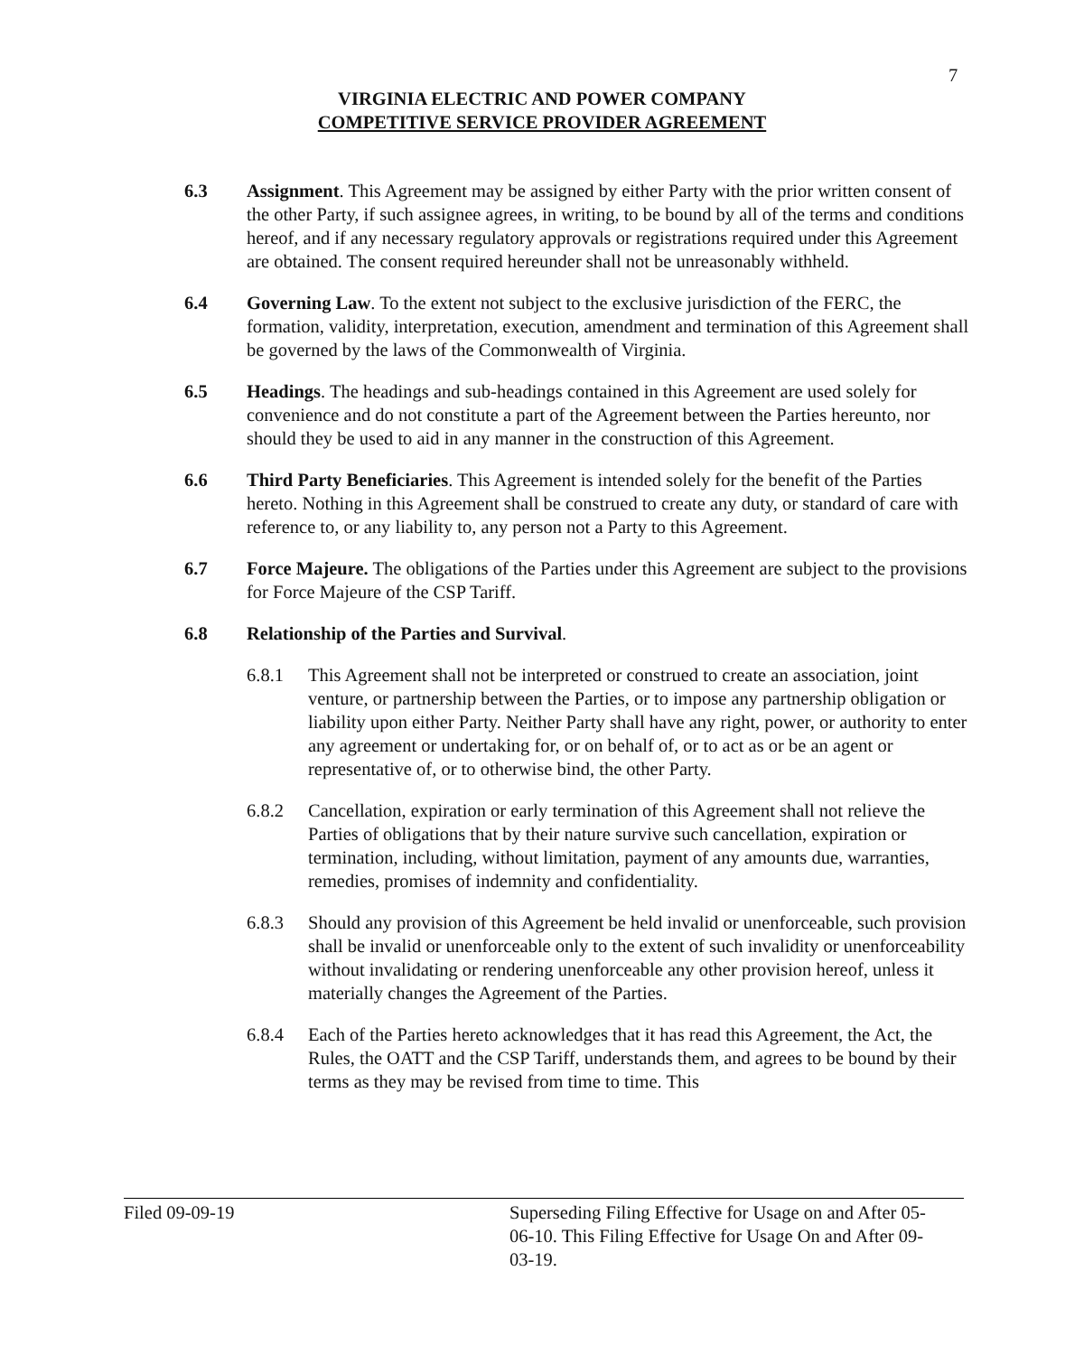7
VIRGINIA ELECTRIC AND POWER COMPANY
COMPETITIVE SERVICE PROVIDER AGREEMENT
6.3 Assignment. This Agreement may be assigned by either Party with the prior written consent of the other Party, if such assignee agrees, in writing, to be bound by all of the terms and conditions hereof, and if any necessary regulatory approvals or registrations required under this Agreement are obtained. The consent required hereunder shall not be unreasonably withheld.
6.4 Governing Law. To the extent not subject to the exclusive jurisdiction of the FERC, the formation, validity, interpretation, execution, amendment and termination of this Agreement shall be governed by the laws of the Commonwealth of Virginia.
6.5 Headings. The headings and sub-headings contained in this Agreement are used solely for convenience and do not constitute a part of the Agreement between the Parties hereunto, nor should they be used to aid in any manner in the construction of this Agreement.
6.6 Third Party Beneficiaries. This Agreement is intended solely for the benefit of the Parties hereto. Nothing in this Agreement shall be construed to create any duty, or standard of care with reference to, or any liability to, any person not a Party to this Agreement.
6.7 Force Majeure. The obligations of the Parties under this Agreement are subject to the provisions for Force Majeure of the CSP Tariff.
6.8 Relationship of the Parties and Survival.
6.8.1 This Agreement shall not be interpreted or construed to create an association, joint venture, or partnership between the Parties, or to impose any partnership obligation or liability upon either Party. Neither Party shall have any right, power, or authority to enter any agreement or undertaking for, or on behalf of, or to act as or be an agent or representative of, or to otherwise bind, the other Party.
6.8.2 Cancellation, expiration or early termination of this Agreement shall not relieve the Parties of obligations that by their nature survive such cancellation, expiration or termination, including, without limitation, payment of any amounts due, warranties, remedies, promises of indemnity and confidentiality.
6.8.3 Should any provision of this Agreement be held invalid or unenforceable, such provision shall be invalid or unenforceable only to the extent of such invalidity or unenforceability without invalidating or rendering unenforceable any other provision hereof, unless it materially changes the Agreement of the Parties.
6.8.4 Each of the Parties hereto acknowledges that it has read this Agreement, the Act, the Rules, the OATT and the CSP Tariff, understands them, and agrees to be bound by their terms as they may be revised from time to time. This
Filed 09-09-19 Superseding Filing Effective for Usage on and After 05-06-10. This Filing Effective for Usage On and After 09-03-19.